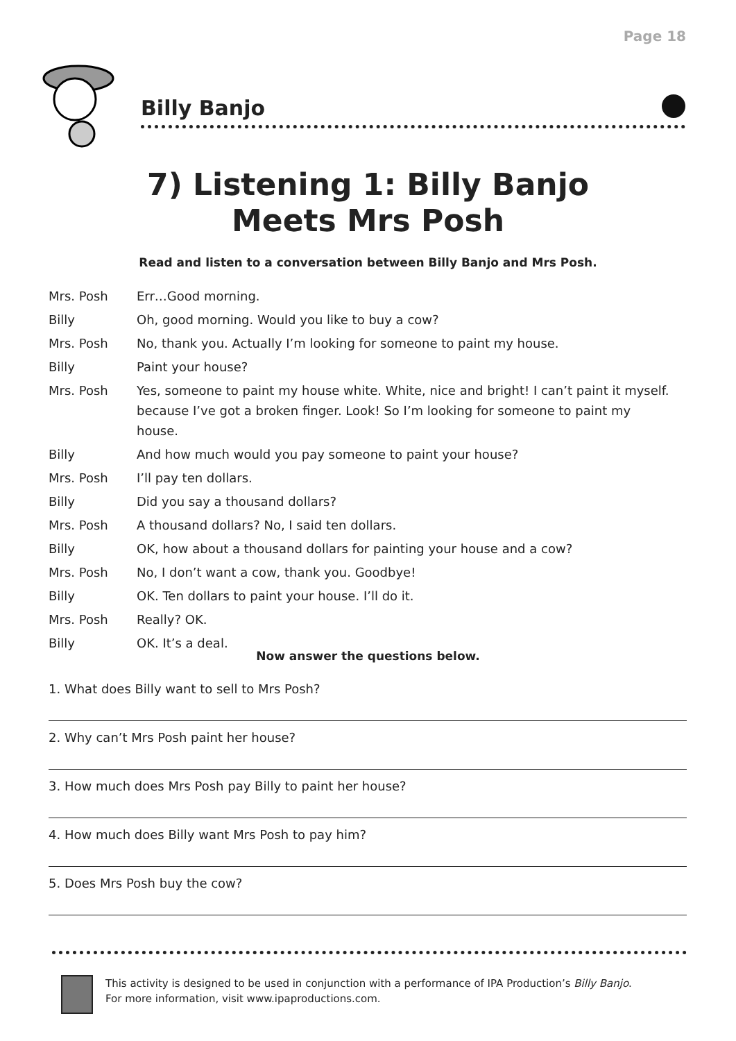Page 18
Billy Banjo
7) Listening 1: Billy Banjo
Meets Mrs Posh
Read and listen to a conversation between Billy Banjo and Mrs Posh.
Mrs. Posh Err…Good morning.
Billy Oh, good morning. Would you like to buy a cow?
Mrs. Posh No, thank you. Actually I’m looking for someone to paint my house.
Billy Paint your house?
Mrs. Posh Yes, someone to paint my house white. White, nice and bright! I can’t paint it myself. because I’ve got a broken finger. Look! So I’m looking for someone to paint my house.
Billy And how much would you pay someone to paint your house?
Mrs. Posh I’ll pay ten dollars.
Billy Did you say a thousand dollars?
Mrs. Posh A thousand dollars? No, I said ten dollars.
Billy OK, how about a thousand dollars for painting your house and a cow?
Mrs. Posh No, I don’t want a cow, thank you. Goodbye!
Billy OK. Ten dollars to paint your house. I’ll do it.
Mrs. Posh Really? OK.
Billy OK. It’s a deal.
Now answer the questions below.
1. What does Billy want to sell to Mrs Posh?
2. Why can’t Mrs Posh paint her house?
3. How much does Mrs Posh pay Billy to paint her house?
4. How much does Billy want Mrs Posh to pay him?
5. Does Mrs Posh buy the cow?
This activity is designed to be used in conjunction with a performance of IPA Production’s Billy Banjo.
For more information, visit www.ipaproductions.com.